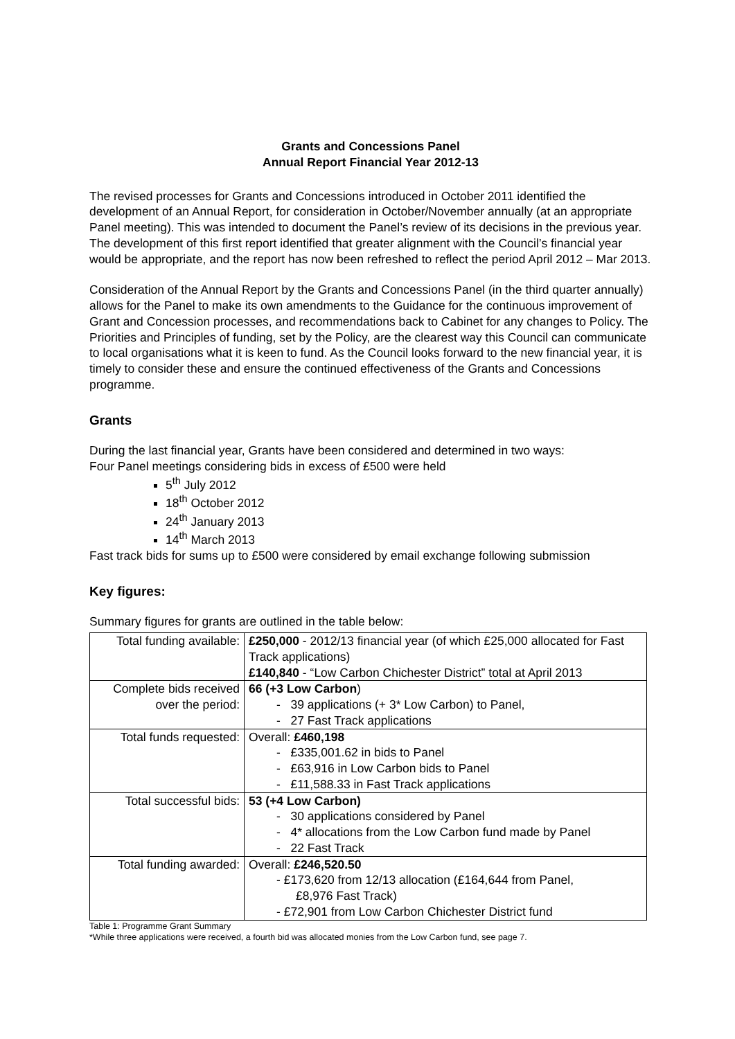Grants and Concessions Panel
Annual Report Financial Year 2012-13
The revised processes for Grants and Concessions introduced in October 2011 identified the development of an Annual Report, for consideration in October/November annually (at an appropriate Panel meeting). This was intended to document the Panel’s review of its decisions in the previous year. The development of this first report identified that greater alignment with the Council’s financial year would be appropriate, and the report has now been refreshed to reflect the period April 2012 – Mar 2013.
Consideration of the Annual Report by the Grants and Concessions Panel (in the third quarter annually) allows for the Panel to make its own amendments to the Guidance for the continuous improvement of Grant and Concession processes, and recommendations back to Cabinet for any changes to Policy. The Priorities and Principles of funding, set by the Policy, are the clearest way this Council can communicate to local organisations what it is keen to fund. As the Council looks forward to the new financial year, it is timely to consider these and ensure the continued effectiveness of the Grants and Concessions programme.
Grants
During the last financial year, Grants have been considered and determined in two ways:
Four Panel meetings considering bids in excess of £500 were held
5<sup>th</sup> July 2012
18<sup>th</sup> October 2012
24<sup>th</sup> January 2013
14<sup>th</sup> March 2013
Fast track bids for sums up to £500 were considered by email exchange following submission
Key figures:
Summary figures for grants are outlined in the table below:
| Total funding available: | £250,000 - 2012/13 financial year (of which £25,000 allocated for Fast Track applications) £140,840 - “Low Carbon Chichester District” total at April 2013 |
| Complete bids received over the period: | 66 (+3 Low Carbon ) - 39 applications (+ 3* Low Carbon) to Panel, - 27 Fast Track applications |
| Total funds requested: | Overall: £460,198 - £335,001.62 in bids to Panel - £63,916 in Low Carbon bids to Panel - £11,588.33 in Fast Track applications |
| Total successful bids: | 53 (+4 Low Carbon) - 30 applications considered by Panel - 4* allocations from the Low Carbon fund made by Panel - 22 Fast Track |
| Total funding awarded: | Overall: £246,520.50 - £173,620 from 12/13 allocation (£164,644 from Panel, £8,976 Fast Track) - £72,901 from Low Carbon Chichester District fund |
Table 1: Programme Grant Summary
*While three applications were received, a fourth bid was allocated monies from the Low Carbon fund, see page 7.